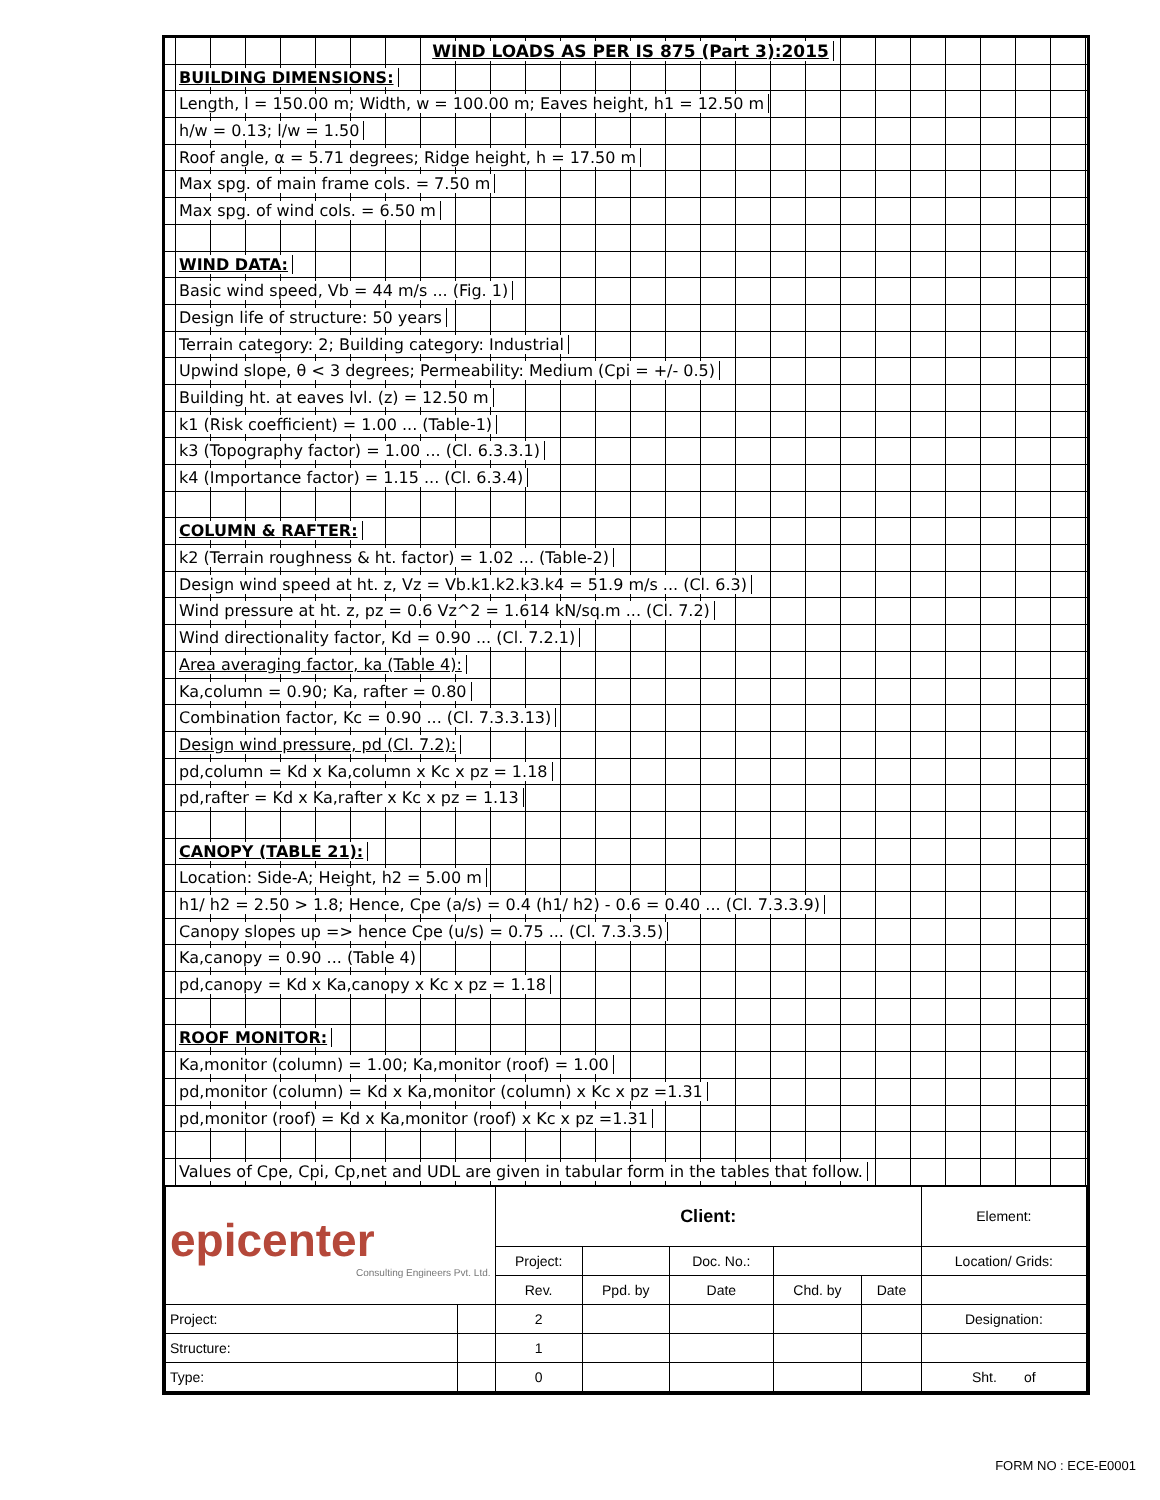WIND LOADS AS PER IS 875 (Part 3):2015
BUILDING DIMENSIONS:
Length, l = 150.00 m; Width, w = 100.00 m; Eaves height, h1 = 12.50 m
h/w = 0.13; l/w = 1.50
Roof angle, α = 5.71 degrees; Ridge height, h = 17.50 m
Max spg. of main frame cols. = 7.50 m
Max spg. of wind cols. = 6.50 m
WIND DATA:
Basic wind speed, Vb = 44 m/s ... (Fig. 1)
Design life of structure: 50 years
Terrain category: 2; Building category: Industrial
Upwind slope, θ < 3 degrees; Permeability: Medium (Cpi = +/- 0.5)
Building ht. at eaves lvl. (z) = 12.50 m
k1 (Risk coefficient) = 1.00 ... (Table-1)
k3 (Topography factor) = 1.00 ... (Cl. 6.3.3.1)
k4 (Importance factor) = 1.15 ... (Cl. 6.3.4)
COLUMN & RAFTER:
k2 (Terrain roughness & ht. factor) = 1.02 ... (Table-2)
Design wind speed at ht. z, Vz = Vb.k1.k2.k3.k4 = 51.9 m/s ... (Cl. 6.3)
Wind pressure at ht. z, pz = 0.6 Vz^2 = 1.614 kN/sq.m ... (Cl. 7.2)
Wind directionality factor, Kd = 0.90 ... (Cl. 7.2.1)
Area averaging factor, ka (Table 4):
Ka,column = 0.90; Ka, rafter = 0.80
Combination factor, Kc = 0.90 ... (Cl. 7.3.3.13)
Design wind pressure, pd (Cl. 7.2):
pd,column = Kd x Ka,column x Kc x pz = 1.18
pd,rafter = Kd x Ka,rafter x Kc x pz = 1.13
CANOPY (TABLE 21):
Location: Side-A; Height, h2 = 5.00 m
h1/ h2 = 2.50 > 1.8; Hence, Cpe (a/s) = 0.4 (h1/ h2) - 0.6 = 0.40 ... (Cl. 7.3.3.9)
Canopy slopes up => hence Cpe (u/s) = 0.75 ... (Cl. 7.3.3.5)
Ka,canopy = 0.90 ... (Table 4)
pd,canopy = Kd x Ka,canopy x Kc x pz = 1.18
ROOF MONITOR:
Ka,monitor (column) = 1.00; Ka,monitor (roof) = 1.00
pd,monitor (column) = Kd x Ka,monitor (column) x Kc x pz =1.31
pd,monitor (roof) = Kd x Ka,monitor (roof) x Kc x pz =1.31
Values of Cpe, Cpi, Cp,net and UDL are given in tabular form in the tables that follow.
| epicenter Consulting Engineers Pvt. Ltd. | | Client: | | | | | Element: |
| | | Project: | | Doc. No.: | | | Location/ Grids: |
| | | Rev. | Ppd. by | Date | Chd. by | Date | |
| Project: | | 2 | | | | | Designation: |
| Structure: | | 1 | | | | | |
| Type: | | 0 | | | | | Sht. of |
FORM NO : ECE-E0001